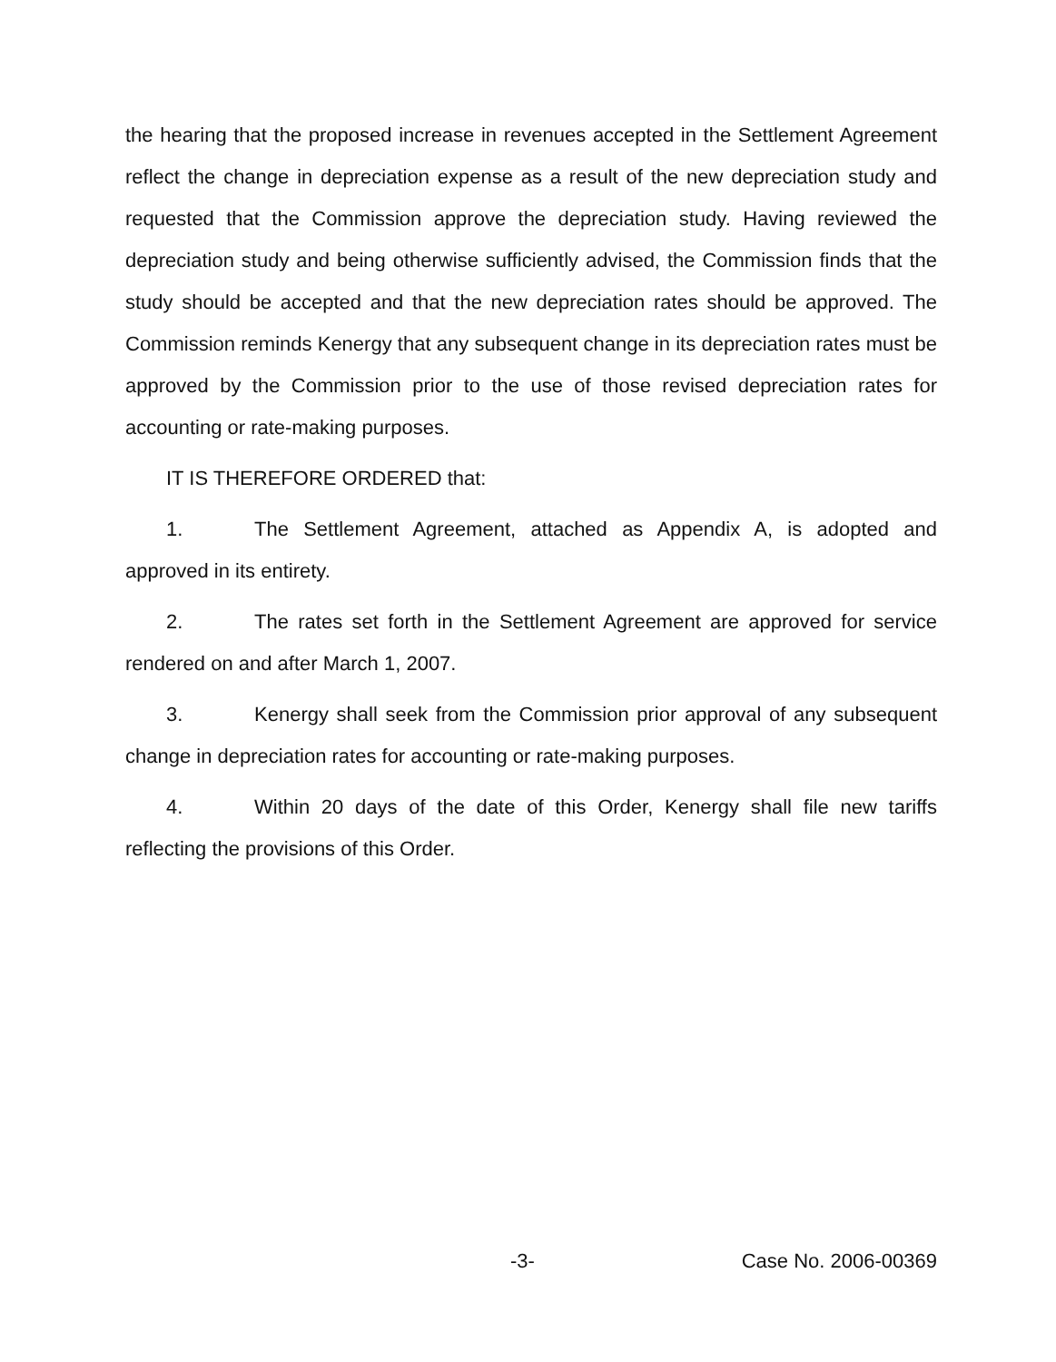the hearing that the proposed increase in revenues accepted in the Settlement Agreement reflect the change in depreciation expense as a result of the new depreciation study and requested that the Commission approve the depreciation study. Having reviewed the depreciation study and being otherwise sufficiently advised, the Commission finds that the study should be accepted and that the new depreciation rates should be approved. The Commission reminds Kenergy that any subsequent change in its depreciation rates must be approved by the Commission prior to the use of those revised depreciation rates for accounting or rate-making purposes.
IT IS THEREFORE ORDERED that:
1. The Settlement Agreement, attached as Appendix A, is adopted and approved in its entirety.
2. The rates set forth in the Settlement Agreement are approved for service rendered on and after March 1, 2007.
3. Kenergy shall seek from the Commission prior approval of any subsequent change in depreciation rates for accounting or rate-making purposes.
4. Within 20 days of the date of this Order, Kenergy shall file new tariffs reflecting the provisions of this Order.
-3- Case No. 2006-00369